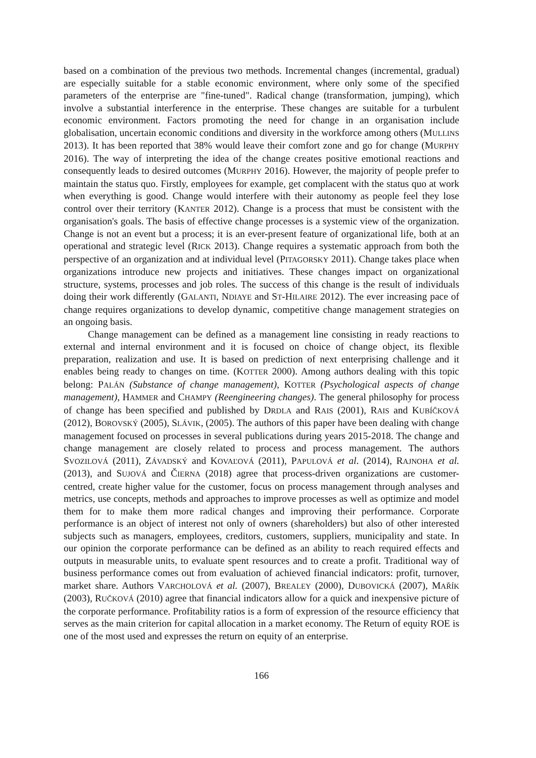based on a combination of the previous two methods. Incremental changes (incremental, gradual) are especially suitable for a stable economic environment, where only some of the specified parameters of the enterprise are "fine-tuned". Radical change (transformation, jumping), which involve a substantial interference in the enterprise. These changes are suitable for a turbulent economic environment. Factors promoting the need for change in an organisation include globalisation, uncertain economic conditions and diversity in the workforce among others (MULLINS 2013). It has been reported that 38% would leave their comfort zone and go for change (MURPHY 2016). The way of interpreting the idea of the change creates positive emotional reactions and consequently leads to desired outcomes (MURPHY 2016). However, the majority of people prefer to maintain the status quo. Firstly, employees for example, get complacent with the status quo at work when everything is good. Change would interfere with their autonomy as people feel they lose control over their territory (KANTER 2012). Change is a process that must be consistent with the organisation's goals. The basis of effective change processes is a systemic view of the organization. Change is not an event but a process; it is an ever-present feature of organizational life, both at an operational and strategic level (RICK 2013). Change requires a systematic approach from both the perspective of an organization and at individual level (PITAGORSKY 2011). Change takes place when organizations introduce new projects and initiatives. These changes impact on organizational structure, systems, processes and job roles. The success of this change is the result of individuals doing their work differently (GALANTI, NDIAYE and ST-HILAIRE 2012). The ever increasing pace of change requires organizations to develop dynamic, competitive change management strategies on an ongoing basis.
Change management can be defined as a management line consisting in ready reactions to external and internal environment and it is focused on choice of change object, its flexible preparation, realization and use. It is based on prediction of next enterprising challenge and it enables being ready to changes on time. (KOTTER 2000). Among authors dealing with this topic belong: PALÁN (Substance of change management), KOTTER (Psychological aspects of change management), HAMMER and CHAMPY (Reengineering changes). The general philosophy for process of change has been specified and published by DRDLA and RAIS (2001), RAIS and KUBÍČKOVÁ (2012), BOROVSKÝ (2005), SLÁVIK, (2005). The authors of this paper have been dealing with change management focused on processes in several publications during years 2015-2018. The change and change management are closely related to process and process management. The authors SVOZILOVÁ (2011), ZÁVADSKÝ and KOVAĽOVÁ (2011), PAPULOVÁ et al. (2014), RAJNOHA et al. (2013), and SUJOVÁ and ČIERNA (2018) agree that process-driven organizations are customer-centred, create higher value for the customer, focus on process management through analyses and metrics, use concepts, methods and approaches to improve processes as well as optimize and model them for to make them more radical changes and improving their performance. Corporate performance is an object of interest not only of owners (shareholders) but also of other interested subjects such as managers, employees, creditors, customers, suppliers, municipality and state. In our opinion the corporate performance can be defined as an ability to reach required effects and outputs in measurable units, to evaluate spent resources and to create a profit. Traditional way of business performance comes out from evaluation of achieved financial indicators: profit, turnover, market share. Authors VARCHOLOVÁ et al. (2007), BREALEY (2000), DUBOVICKÁ (2007), MAŘÍK (2003), RUČKOVÁ (2010) agree that financial indicators allow for a quick and inexpensive picture of the corporate performance. Profitability ratios is a form of expression of the resource efficiency that serves as the main criterion for capital allocation in a market economy. The Return of equity ROE is one of the most used and expresses the return on equity of an enterprise.
166